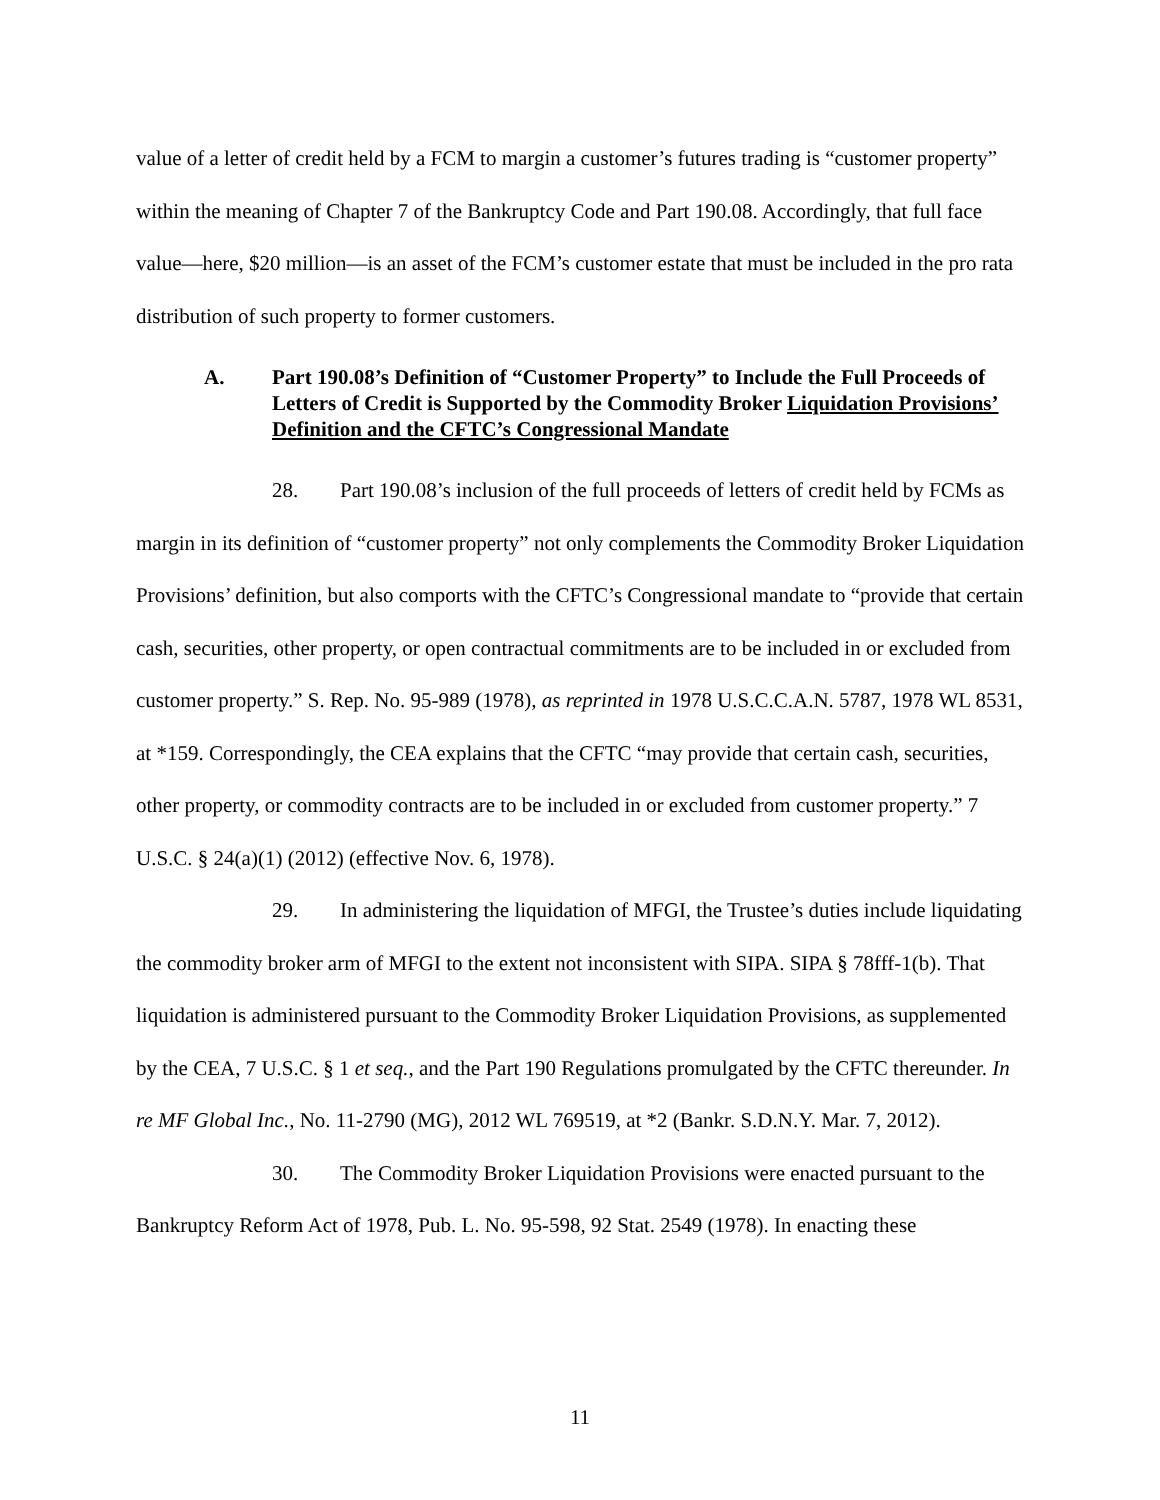value of a letter of credit held by a FCM to margin a customer’s futures trading is “customer property” within the meaning of Chapter 7 of the Bankruptcy Code and Part 190.08. Accordingly, that full face value—here, $20 million—is an asset of the FCM’s customer estate that must be included in the pro rata distribution of such property to former customers.
A. Part 190.08’s Definition of “Customer Property” to Include the Full Proceeds of Letters of Credit is Supported by the Commodity Broker Liquidation Provisions’ Definition and the CFTC’s Congressional Mandate
28. Part 190.08’s inclusion of the full proceeds of letters of credit held by FCMs as margin in its definition of “customer property” not only complements the Commodity Broker Liquidation Provisions’ definition, but also comports with the CFTC’s Congressional mandate to “provide that certain cash, securities, other property, or open contractual commitments are to be included in or excluded from customer property.” S. Rep. No. 95-989 (1978), as reprinted in 1978 U.S.C.C.A.N. 5787, 1978 WL 8531, at *159. Correspondingly, the CEA explains that the CFTC “may provide that certain cash, securities, other property, or commodity contracts are to be included in or excluded from customer property.” 7 U.S.C. § 24(a)(1) (2012) (effective Nov. 6, 1978).
29. In administering the liquidation of MFGI, the Trustee’s duties include liquidating the commodity broker arm of MFGI to the extent not inconsistent with SIPA. SIPA § 78fff-1(b). That liquidation is administered pursuant to the Commodity Broker Liquidation Provisions, as supplemented by the CEA, 7 U.S.C. § 1 et seq., and the Part 190 Regulations promulgated by the CFTC thereunder. In re MF Global Inc., No. 11-2790 (MG), 2012 WL 769519, at *2 (Bankr. S.D.N.Y. Mar. 7, 2012).
30. The Commodity Broker Liquidation Provisions were enacted pursuant to the Bankruptcy Reform Act of 1978, Pub. L. No. 95-598, 92 Stat. 2549 (1978). In enacting these
11